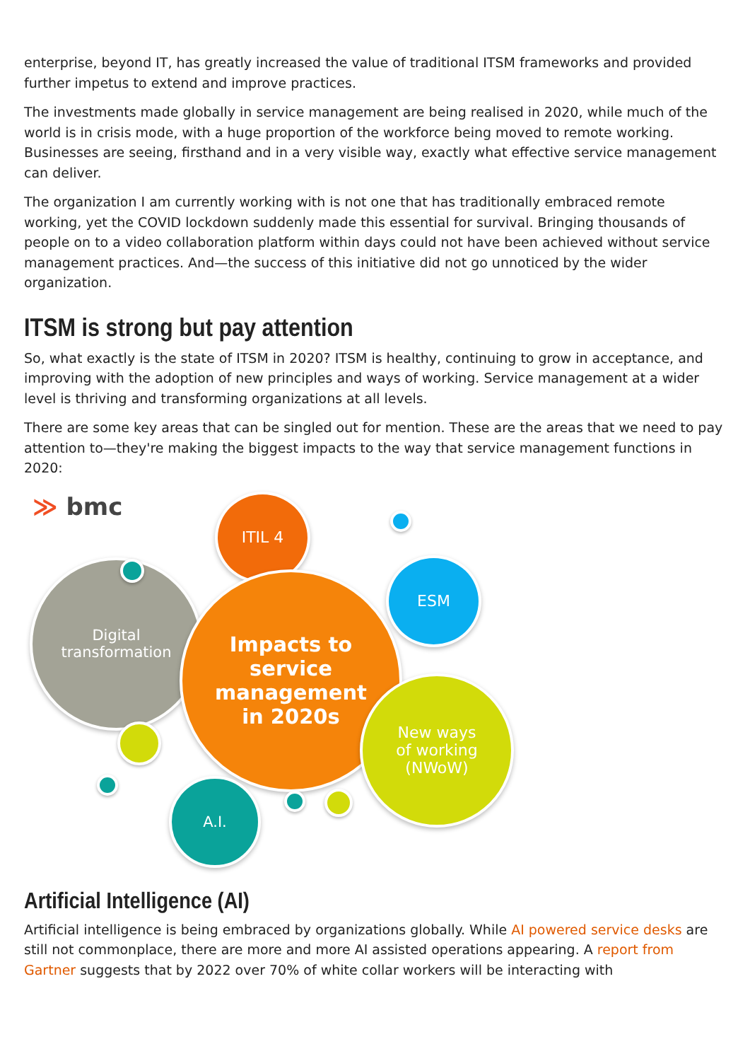enterprise, beyond IT, has greatly increased the value of traditional ITSM frameworks and provided further impetus to extend and improve practices.
The investments made globally in service management are being realised in 2020, while much of the world is in crisis mode, with a huge proportion of the workforce being moved to remote working. Businesses are seeing, firsthand and in a very visible way, exactly what effective service management can deliver.
The organization I am currently working with is not one that has traditionally embraced remote working, yet the COVID lockdown suddenly made this essential for survival. Bringing thousands of people on to a video collaboration platform within days could not have been achieved without service management practices. And—the success of this initiative did not go unnoticed by the wider organization.
ITSM is strong but pay attention
So, what exactly is the state of ITSM in 2020? ITSM is healthy, continuing to grow in acceptance, and improving with the adoption of new principles and ways of working. Service management at a wider level is thriving and transforming organizations at all levels.
There are some key areas that can be singled out for mention. These are the areas that we need to pay attention to—they're making the biggest impacts to the way that service management functions in 2020:
≫ bmc
Digital
transformation
ITIL 4
Impacts to
service
management
in 2020s
ESM
New ways
of working
(NWoW)
A.I.
Artificial Intelligence (AI)
Artificial intelligence is being embraced by organizations globally. While AI powered service desks are still not commonplace, there are more and more AI assisted operations appearing. A report from Gartner suggests that by 2022 over 70% of white collar workers will be interacting with